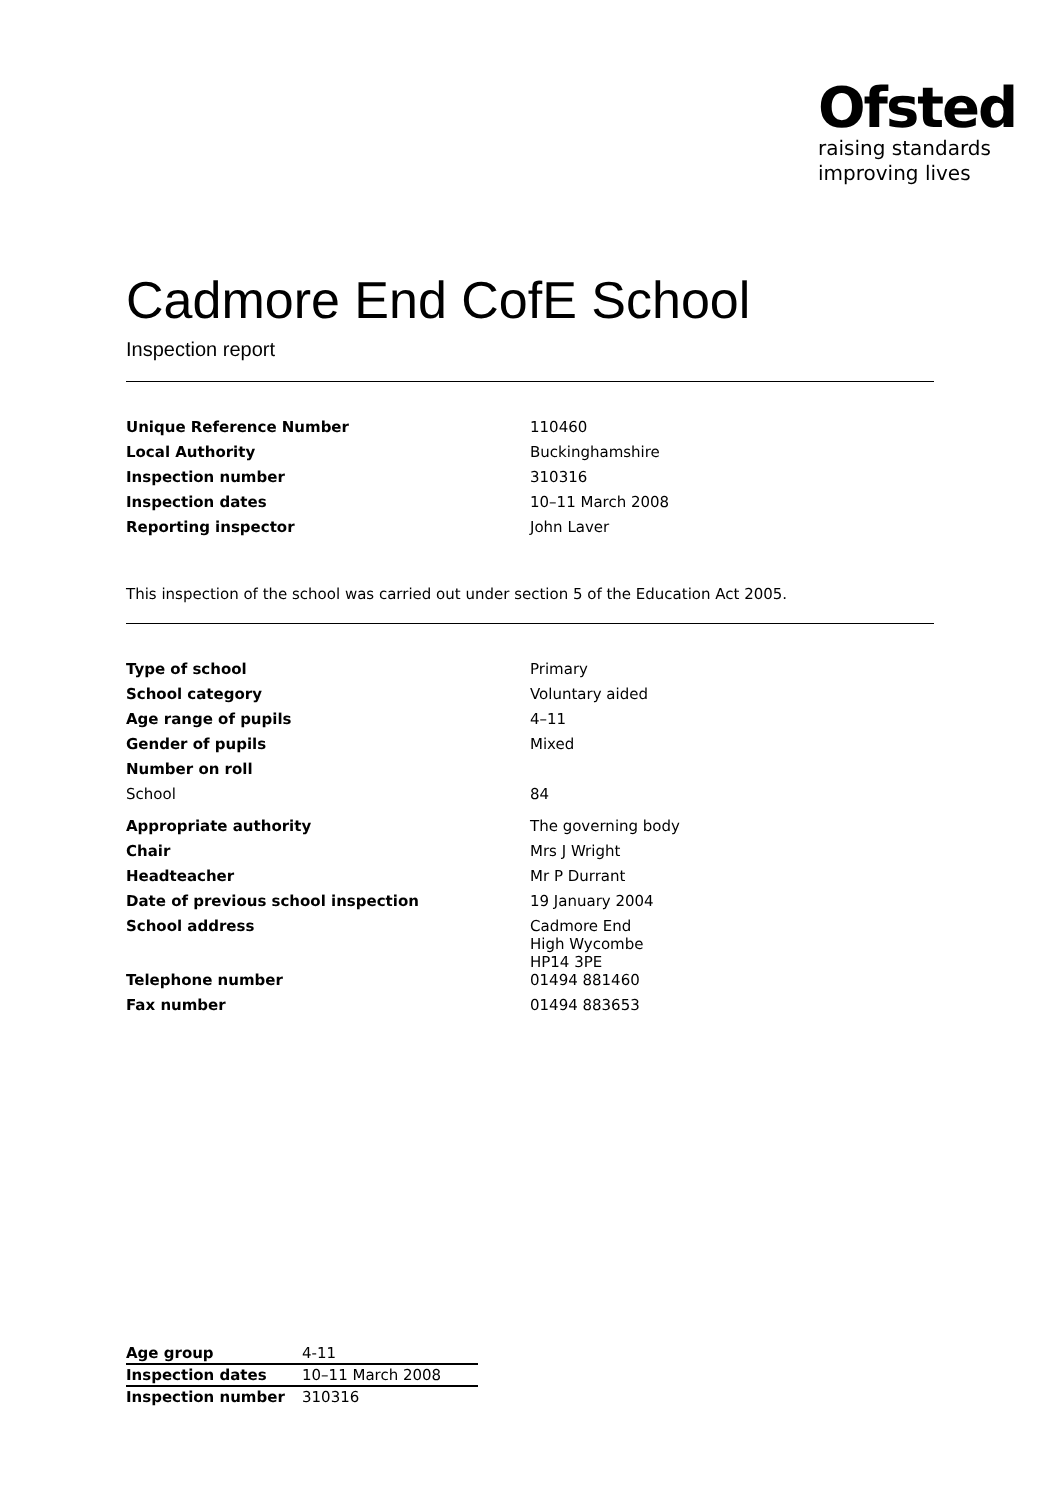Ofsted
raising standards
improving lives
Cadmore End CofE School
Inspection report
| Unique Reference Number | 110460 |
| Local Authority | Buckinghamshire |
| Inspection number | 310316 |
| Inspection dates | 10–11 March 2008 |
| Reporting inspector | John Laver |
This inspection of the school was carried out under section 5 of the Education Act 2005.
| Type of school | Primary |
| School category | Voluntary aided |
| Age range of pupils | 4–11 |
| Gender of pupils | Mixed |
| Number on roll | |
| School | 84 |
| Appropriate authority | The governing body |
| Chair | Mrs J Wright |
| Headteacher | Mr P Durrant |
| Date of previous school inspection | 19 January 2004 |
| School address | Cadmore End High Wycombe HP14 3PE |
| Telephone number | 01494 881460 |
| Fax number | 01494 883653 |
| Age group | 4-11 |
| Inspection dates | 10–11 March 2008 |
| Inspection number | 310316 |